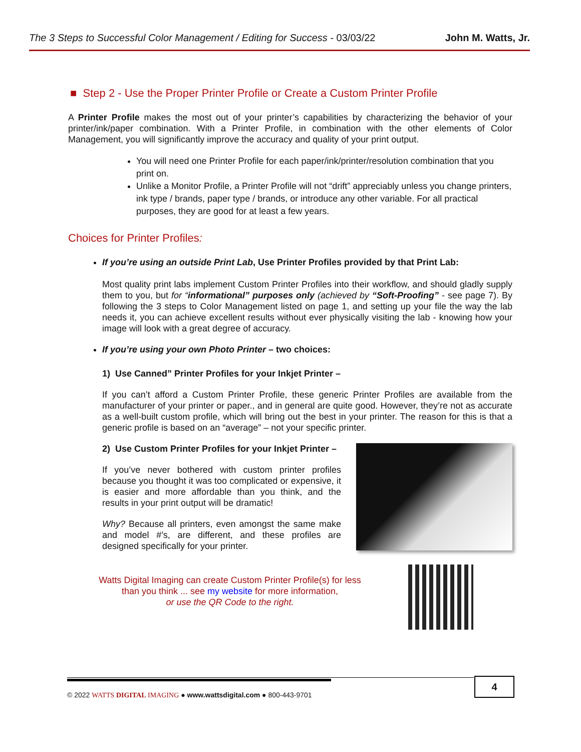The 3 Steps to Successful Color Management / Editing for Success - 03/03/22 John M. Watts, Jr.
■ Step 2 - Use the Proper Printer Profile or Create a Custom Printer Profile
A Printer Profile makes the most out of your printer’s capabilities by characterizing the behavior of your printer/ink/paper combination. With a Printer Profile, in combination with the other elements of Color Management, you will significantly improve the accuracy and quality of your print output.
You will need one Printer Profile for each paper/ink/printer/resolution combination that you print on.
Unlike a Monitor Profile, a Printer Profile will not “drift” appreciably unless you change printers, ink type / brands, paper type / brands, or introduce any other variable. For all practical purposes, they are good for at least a few years.
Choices for Printer Profiles:
If you’re using an outside Print Lab, Use Printer Profiles provided by that Print Lab:
Most quality print labs implement Custom Printer Profiles into their workflow, and should gladly supply them to you, but for “informational” purposes only (achieved by “Soft-Proofing” - see page 7). By following the 3 steps to Color Management listed on page 1, and setting up your file the way the lab needs it, you can achieve excellent results without ever physically visiting the lab - knowing how your image will look with a great degree of accuracy.
If you’re using your own Photo Printer – two choices:
1) Use Canned” Printer Profiles for your Inkjet Printer –
If you can’t afford a Custom Printer Profile, these generic Printer Profiles are available from the manufacturer of your printer or paper., and in general are quite good. However, they’re not as accurate as a well-built custom profile, which will bring out the best in your printer. The reason for this is that a generic profile is based on an “average” – not your specific printer.
2) Use Custom Printer Profiles for your Inkjet Printer –
If you’ve never bothered with custom printer profiles because you thought it was too complicated or expensive, it is easier and more affordable than you think, and the results in your print output will be dramatic!
Why? Because all printers, even amongst the same make and model #’s, are different, and these profiles are designed specifically for your printer.
Watts Digital Imaging can create Custom Printer Profile(s) for less than you think ... see my website for more information,
or use the QR Code to the right.
© 2022 WATTS DIGITAL IMAGING ● www.wattsdigital.com ● 800-443-9701
4